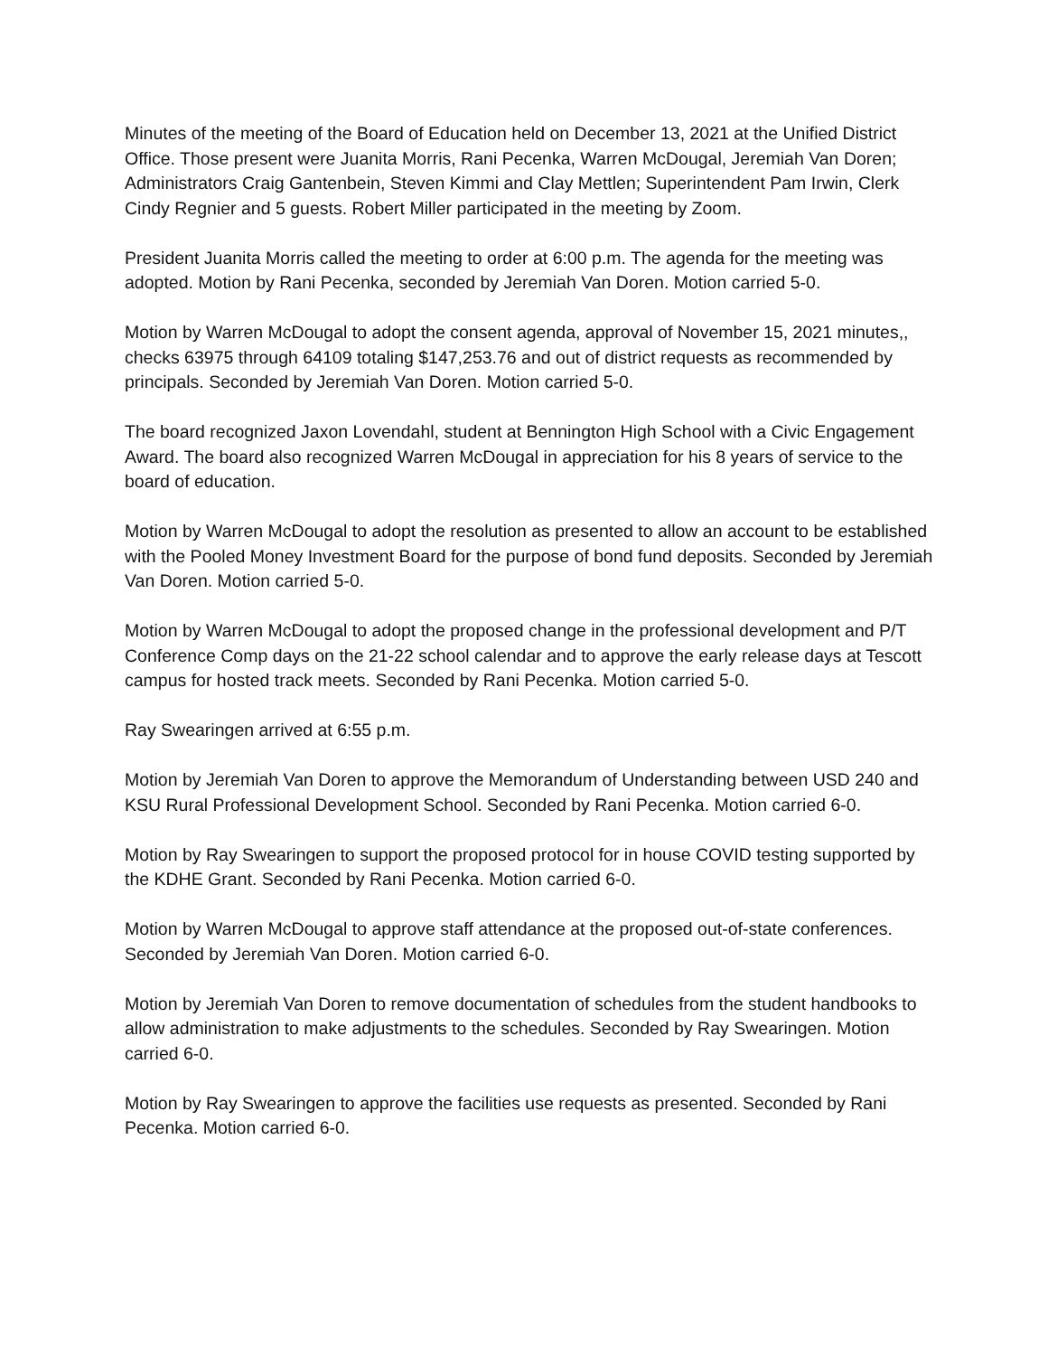Minutes of the meeting of the Board of Education held on December 13, 2021 at the Unified District Office. Those present were Juanita Morris, Rani Pecenka, Warren McDougal, Jeremiah Van Doren; Administrators Craig Gantenbein, Steven Kimmi and Clay Mettlen; Superintendent Pam Irwin, Clerk Cindy Regnier and 5 guests. Robert Miller participated in the meeting by Zoom.
President Juanita Morris called the meeting to order at 6:00 p.m. The agenda for the meeting was adopted. Motion by Rani Pecenka, seconded by Jeremiah Van Doren. Motion carried 5-0.
Motion by Warren McDougal to adopt the consent agenda, approval of November 15, 2021 minutes,, checks 63975 through 64109 totaling $147,253.76 and out of district requests as recommended by principals. Seconded by Jeremiah Van Doren. Motion carried 5-0.
The board recognized Jaxon Lovendahl, student at Bennington High School with a Civic Engagement Award. The board also recognized Warren McDougal in appreciation for his 8 years of service to the board of education.
Motion by Warren McDougal to adopt the resolution as presented to allow an account to be established with the Pooled Money Investment Board for the purpose of bond fund deposits. Seconded by Jeremiah Van Doren. Motion carried 5-0.
Motion by Warren McDougal to adopt the proposed change in the professional development and P/T Conference Comp days on the 21-22 school calendar and to approve the early release days at Tescott campus for hosted track meets. Seconded by Rani Pecenka. Motion carried 5-0.
Ray Swearingen arrived at 6:55 p.m.
Motion by Jeremiah Van Doren to approve the Memorandum of Understanding between USD 240 and KSU Rural Professional Development School. Seconded by Rani Pecenka. Motion carried 6-0.
Motion by Ray Swearingen to support the proposed protocol for in house COVID testing supported by the KDHE Grant. Seconded by Rani Pecenka. Motion carried 6-0.
Motion by Warren McDougal to approve staff attendance at the proposed out-of-state conferences. Seconded by Jeremiah Van Doren. Motion carried 6-0.
Motion by Jeremiah Van Doren to remove documentation of schedules from the student handbooks to allow administration to make adjustments to the schedules. Seconded by Ray Swearingen. Motion carried 6-0.
Motion by Ray Swearingen to approve the facilities use requests as presented. Seconded by Rani Pecenka. Motion carried 6-0.